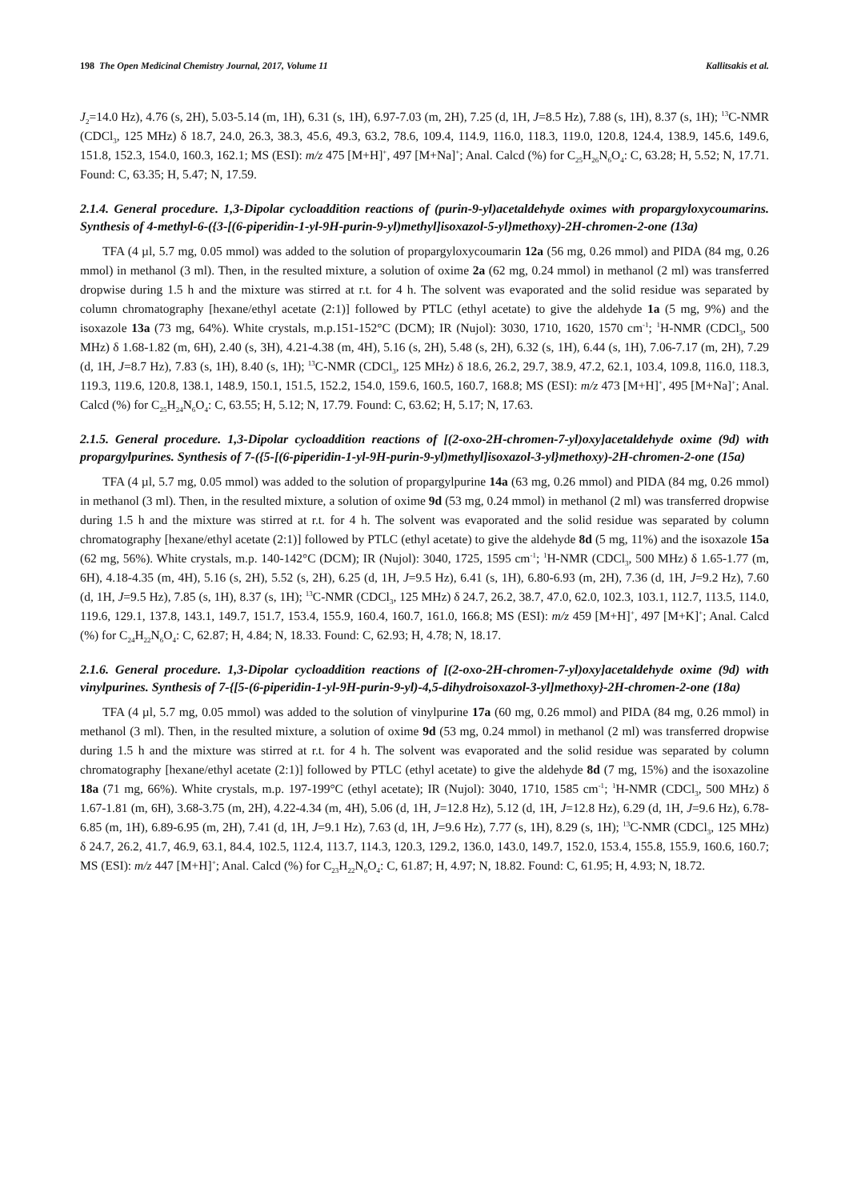198 The Open Medicinal Chemistry Journal, 2017, Volume 11 Kallitsakis et al.
J<sub>2</sub>=14.0 Hz), 4.76 (s, 2H), 5.03-5.14 (m, 1H), 6.31 (s, 1H), 6.97-7.03 (m, 2H), 7.25 (d, 1H, J=8.5 Hz), 7.88 (s, 1H), 8.37 (s, 1H); <sup>13</sup>C-NMR (CDCl<sub>3</sub>, 125 MHz) δ 18.7, 24.0, 26.3, 38.3, 45.6, 49.3, 63.2, 78.6, 109.4, 114.9, 116.0, 118.3, 119.0, 120.8, 124.4, 138.9, 145.6, 149.6, 151.8, 152.3, 154.0, 160.3, 162.1; MS (ESI): m/z 475 [M+H]<sup>+</sup>, 497 [M+Na]<sup>+</sup>; Anal. Calcd (%) for C<sub>25</sub>H<sub>26</sub>N<sub>6</sub>O<sub>4</sub>: C, 63.28; H, 5.52; N, 17.71. Found: C, 63.35; H, 5.47; N, 17.59.
2.1.4. General procedure. 1,3-Dipolar cycloaddition reactions of (purin-9-yl)acetaldehyde oximes with propargyloxycoumarins. Synthesis of 4-methyl-6-({3-[(6-piperidin-1-yl-9H-purin-9-yl)methyl]isoxazol-5-yl}methoxy)-2H-chromen-2-one (13a)
TFA (4 µl, 5.7 mg, 0.05 mmol) was added to the solution of propargyloxycoumarin 12a (56 mg, 0.26 mmol) and PIDA (84 mg, 0.26 mmol) in methanol (3 ml). Then, in the resulted mixture, a solution of oxime 2a (62 mg, 0.24 mmol) in methanol (2 ml) was transferred dropwise during 1.5 h and the mixture was stirred at r.t. for 4 h. The solvent was evaporated and the solid residue was separated by column chromatography [hexane/ethyl acetate (2:1)] followed by PTLC (ethyl acetate) to give the aldehyde 1a (5 mg, 9%) and the isoxazole 13a (73 mg, 64%). White crystals, m.p.151-152°C (DCM); IR (Nujol): 3030, 1710, 1620, 1570 cm<sup>-1</sup>; <sup>1</sup>H-NMR (CDCl<sub>3</sub>, 500 MHz) δ 1.68-1.82 (m, 6H), 2.40 (s, 3H), 4.21-4.38 (m, 4H), 5.16 (s, 2H), 5.48 (s, 2H), 6.32 (s, 1H), 6.44 (s, 1H), 7.06-7.17 (m, 2H), 7.29 (d, 1H, J=8.7 Hz), 7.83 (s, 1H), 8.40 (s, 1H); <sup>13</sup>C-NMR (CDCl<sub>3</sub>, 125 MHz) δ 18.6, 26.2, 29.7, 38.9, 47.2, 62.1, 103.4, 109.8, 116.0, 118.3, 119.3, 119.6, 120.8, 138.1, 148.9, 150.1, 151.5, 152.2, 154.0, 159.6, 160.5, 160.7, 168.8; MS (ESI): m/z 473 [M+H]<sup>+</sup>, 495 [M+Na]<sup>+</sup>; Anal. Calcd (%) for C<sub>25</sub>H<sub>24</sub>N<sub>6</sub>O<sub>4</sub>: C, 63.55; H, 5.12; N, 17.79. Found: C, 63.62; H, 5.17; N, 17.63.
2.1.5. General procedure. 1,3-Dipolar cycloaddition reactions of [(2-oxo-2H-chromen-7-yl)oxy]acetaldehyde oxime (9d) with propargylpurines. Synthesis of 7-({5-[(6-piperidin-1-yl-9H-purin-9-yl)methyl]isoxazol-3-yl}methoxy)-2H-chromen-2-one (15a)
TFA (4 µl, 5.7 mg, 0.05 mmol) was added to the solution of propargylpurine 14a (63 mg, 0.26 mmol) and PIDA (84 mg, 0.26 mmol) in methanol (3 ml). Then, in the resulted mixture, a solution of oxime 9d (53 mg, 0.24 mmol) in methanol (2 ml) was transferred dropwise during 1.5 h and the mixture was stirred at r.t. for 4 h. The solvent was evaporated and the solid residue was separated by column chromatography [hexane/ethyl acetate (2:1)] followed by PTLC (ethyl acetate) to give the aldehyde 8d (5 mg, 11%) and the isoxazole 15a (62 mg, 56%). White crystals, m.p. 140-142°C (DCM); IR (Nujol): 3040, 1725, 1595 cm<sup>-1</sup>; <sup>1</sup>H-NMR (CDCl<sub>3</sub>, 500 MHz) δ 1.65-1.77 (m, 6H), 4.18-4.35 (m, 4H), 5.16 (s, 2H), 5.52 (s, 2H), 6.25 (d, 1H, J=9.5 Hz), 6.41 (s, 1H), 6.80-6.93 (m, 2H), 7.36 (d, 1H, J=9.2 Hz), 7.60 (d, 1H, J=9.5 Hz), 7.85 (s, 1H), 8.37 (s, 1H); <sup>13</sup>C-NMR (CDCl<sub>3</sub>, 125 MHz) δ 24.7, 26.2, 38.7, 47.0, 62.0, 102.3, 103.1, 112.7, 113.5, 114.0, 119.6, 129.1, 137.8, 143.1, 149.7, 151.7, 153.4, 155.9, 160.4, 160.7, 161.0, 166.8; MS (ESI): m/z 459 [M+H]<sup>+</sup>, 497 [M+K]<sup>+</sup>; Anal. Calcd (%) for C<sub>24</sub>H<sub>22</sub>N<sub>6</sub>O<sub>4</sub>: C, 62.87; H, 4.84; N, 18.33. Found: C, 62.93; H, 4.78; N, 18.17.
2.1.6. General procedure. 1,3-Dipolar cycloaddition reactions of [(2-oxo-2H-chromen-7-yl)oxy]acetaldehyde oxime (9d) with vinylpurines. Synthesis of 7-{[5-(6-piperidin-1-yl-9H-purin-9-yl)-4,5-dihydroisoxazol-3-yl]methoxy}-2H-chromen-2-one (18a)
TFA (4 µl, 5.7 mg, 0.05 mmol) was added to the solution of vinylpurine 17a (60 mg, 0.26 mmol) and PIDA (84 mg, 0.26 mmol) in methanol (3 ml). Then, in the resulted mixture, a solution of oxime 9d (53 mg, 0.24 mmol) in methanol (2 ml) was transferred dropwise during 1.5 h and the mixture was stirred at r.t. for 4 h. The solvent was evaporated and the solid residue was separated by column chromatography [hexane/ethyl acetate (2:1)] followed by PTLC (ethyl acetate) to give the aldehyde 8d (7 mg, 15%) and the isoxazoline 18a (71 mg, 66%). White crystals, m.p. 197-199°C (ethyl acetate); IR (Nujol): 3040, 1710, 1585 cm<sup>-1</sup>; <sup>1</sup>H-NMR (CDCl<sub>3</sub>, 500 MHz) δ 1.67-1.81 (m, 6H), 3.68-3.75 (m, 2H), 4.22-4.34 (m, 4H), 5.06 (d, 1H, J=12.8 Hz), 5.12 (d, 1H, J=12.8 Hz), 6.29 (d, 1H, J=9.6 Hz), 6.78-6.85 (m, 1H), 6.89-6.95 (m, 2H), 7.41 (d, 1H, J=9.1 Hz), 7.63 (d, 1H, J=9.6 Hz), 7.77 (s, 1H), 8.29 (s, 1H); <sup>13</sup>C-NMR (CDCl<sub>3</sub>, 125 MHz) δ 24.7, 26.2, 41.7, 46.9, 63.1, 84.4, 102.5, 112.4, 113.7, 114.3, 120.3, 129.2, 136.0, 143.0, 149.7, 152.0, 153.4, 155.8, 155.9, 160.6, 160.7; MS (ESI): m/z 447 [M+H]<sup>+</sup>; Anal. Calcd (%) for C<sub>23</sub>H<sub>22</sub>N<sub>6</sub>O<sub>4</sub>: C, 61.87; H, 4.97; N, 18.82. Found: C, 61.95; H, 4.93; N, 18.72.